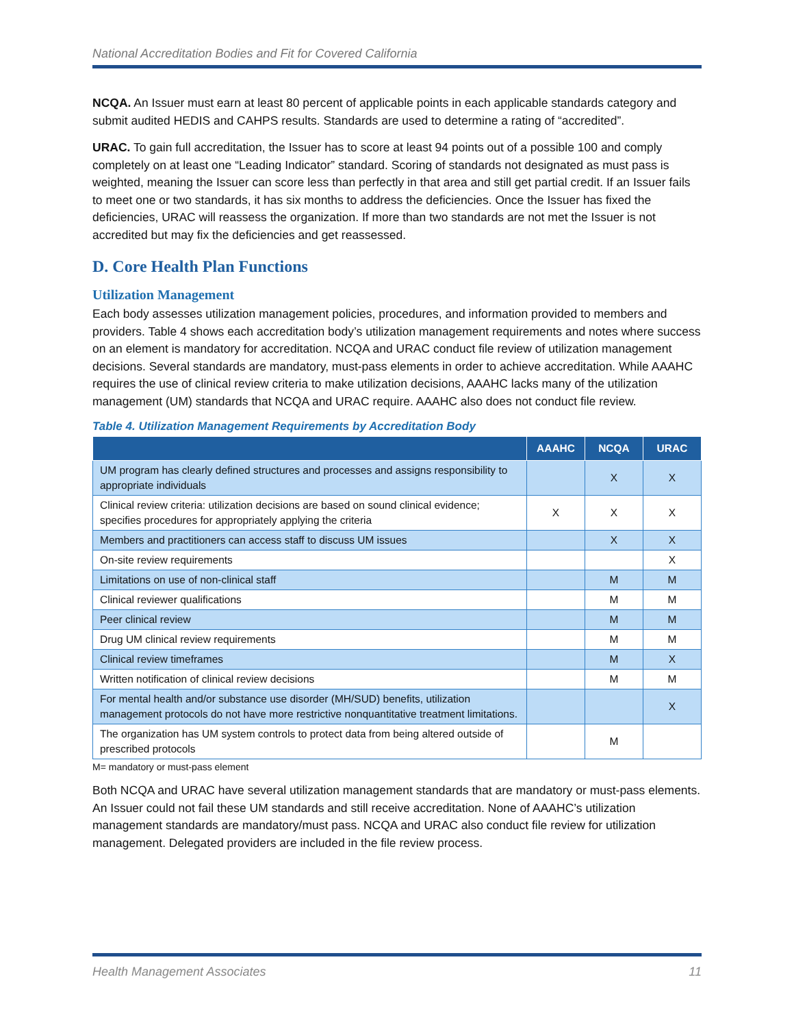National Accreditation Bodies and Fit for Covered California
NCQA. An Issuer must earn at least 80 percent of applicable points in each applicable standards category and submit audited HEDIS and CAHPS results. Standards are used to determine a rating of “accredited”.
URAC. To gain full accreditation, the Issuer has to score at least 94 points out of a possible 100 and comply completely on at least one “Leading Indicator” standard. Scoring of standards not designated as must pass is weighted, meaning the Issuer can score less than perfectly in that area and still get partial credit. If an Issuer fails to meet one or two standards, it has six months to address the deficiencies. Once the Issuer has fixed the deficiencies, URAC will reassess the organization. If more than two standards are not met the Issuer is not accredited but may fix the deficiencies and get reassessed.
D. Core Health Plan Functions
Utilization Management
Each body assesses utilization management policies, procedures, and information provided to members and providers. Table 4 shows each accreditation body’s utilization management requirements and notes where success on an element is mandatory for accreditation. NCQA and URAC conduct file review of utilization management decisions. Several standards are mandatory, must-pass elements in order to achieve accreditation. While AAAHC requires the use of clinical review criteria to make utilization decisions, AAAHC lacks many of the utilization management (UM) standards that NCQA and URAC require. AAAHC also does not conduct file review.
Table 4. Utilization Management Requirements by Accreditation Body
| | AAAHC | NCQA | URAC |
| --- | --- | --- | --- |
| UM program has clearly defined structures and processes and assigns responsibility to appropriate individuals | | X | X |
| Clinical review criteria: utilization decisions are based on sound clinical evidence; specifies procedures for appropriately applying the criteria | X | X | X |
| Members and practitioners can access staff to discuss UM issues | | X | X |
| On-site review requirements | | | X |
| Limitations on use of non-clinical staff | | M | M |
| Clinical reviewer qualifications | | M | M |
| Peer clinical review | | M | M |
| Drug UM clinical review requirements | | M | M |
| Clinical review timeframes | | M | X |
| Written notification of clinical review decisions | | M | M |
| For mental health and/or substance use disorder (MH/SUD) benefits, utilization management protocols do not have more restrictive nonquantitative treatment limitations. | | | X |
| The organization has UM system controls to protect data from being altered outside of prescribed protocols | | M | |
M= mandatory or must-pass element
Both NCQA and URAC have several utilization management standards that are mandatory or must-pass elements. An Issuer could not fail these UM standards and still receive accreditation. None of AAAHC’s utilization management standards are mandatory/must pass. NCQA and URAC also conduct file review for utilization management. Delegated providers are included in the file review process.
Health Management Associates 11